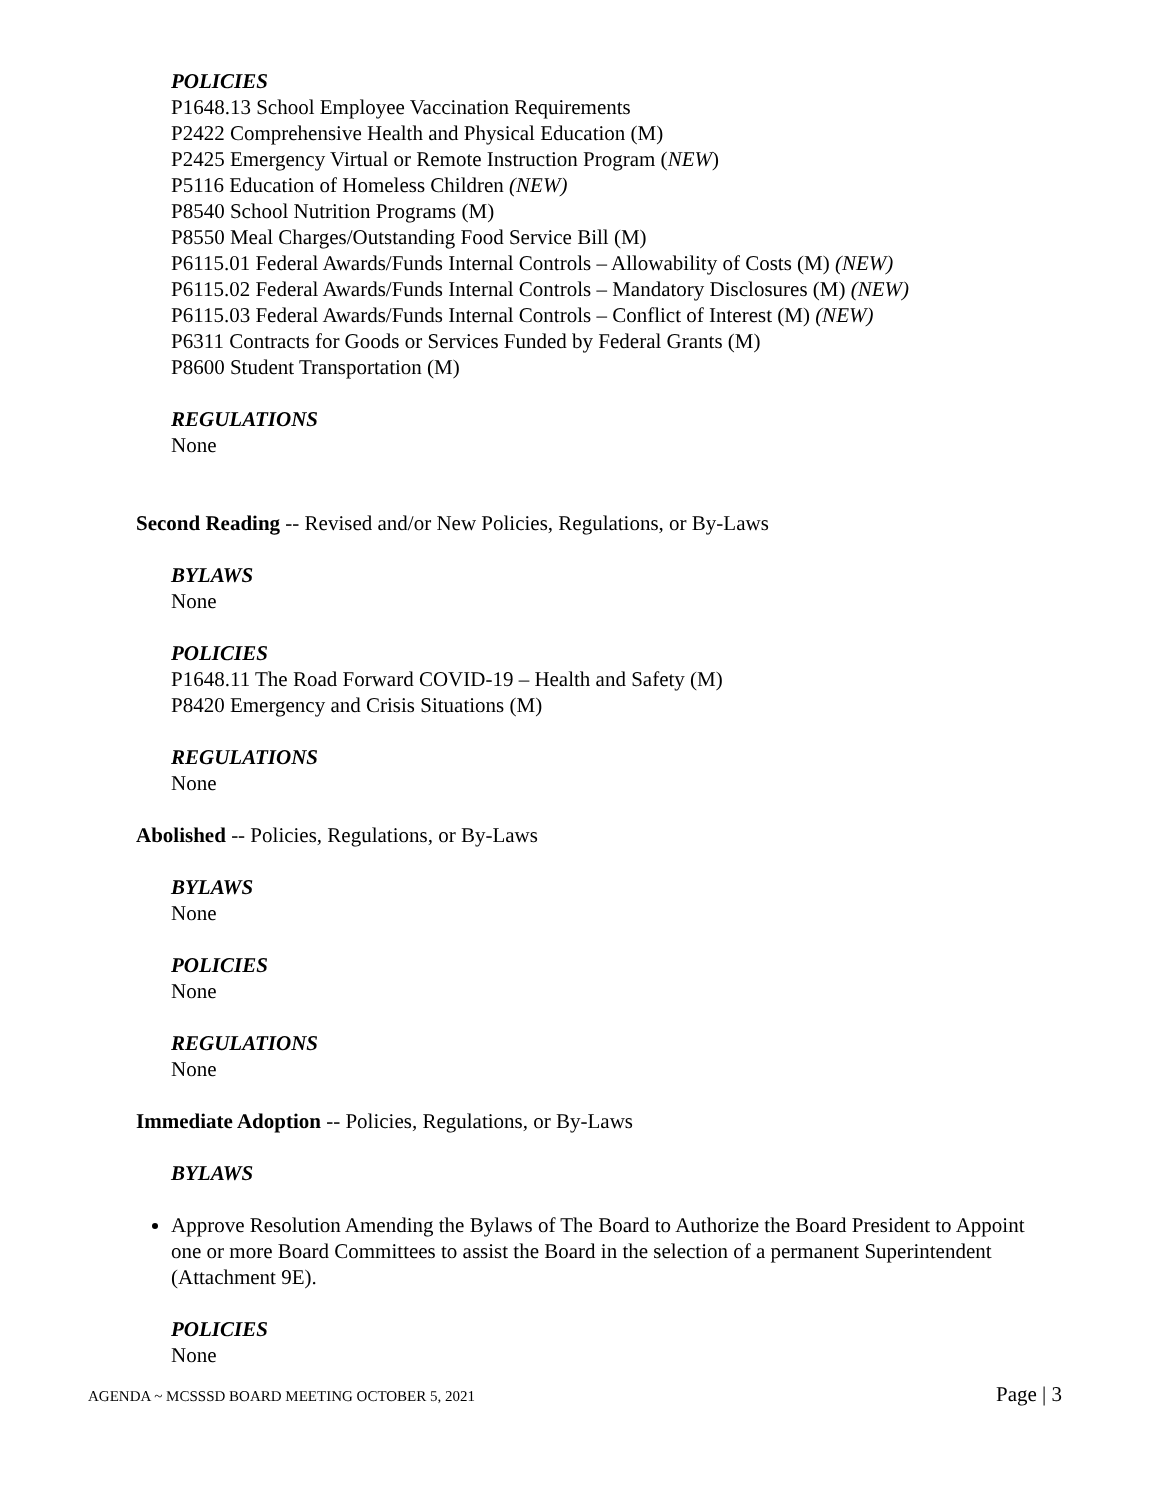POLICIES
P1648.13 School Employee Vaccination Requirements
P2422 Comprehensive Health and Physical Education (M)
P2425 Emergency Virtual or Remote Instruction Program (NEW)
P5116 Education of Homeless Children (NEW)
P8540 School Nutrition Programs (M)
P8550 Meal Charges/Outstanding Food Service Bill (M)
P6115.01 Federal Awards/Funds Internal Controls – Allowability of Costs (M) (NEW)
P6115.02 Federal Awards/Funds Internal Controls – Mandatory Disclosures (M) (NEW)
P6115.03 Federal Awards/Funds Internal Controls – Conflict of Interest (M) (NEW)
P6311 Contracts for Goods or Services Funded by Federal Grants (M)
P8600 Student Transportation (M)
REGULATIONS
None
Second Reading -- Revised and/or New Policies, Regulations, or By-Laws
BYLAWS
None
POLICIES
P1648.11 The Road Forward COVID-19 – Health and Safety (M)
P8420 Emergency and Crisis Situations (M)
REGULATIONS
None
Abolished -- Policies, Regulations, or By-Laws
BYLAWS
None
POLICIES
None
REGULATIONS
None
Immediate Adoption -- Policies, Regulations, or By-Laws
BYLAWS
Approve Resolution Amending the Bylaws of The Board to Authorize the Board President to Appoint one or more Board Committees to assist the Board in the selection of a permanent Superintendent (Attachment 9E).
POLICIES
None
AGENDA ~ MCSSSD BOARD MEETING OCTOBER 5, 2021 Page | 3